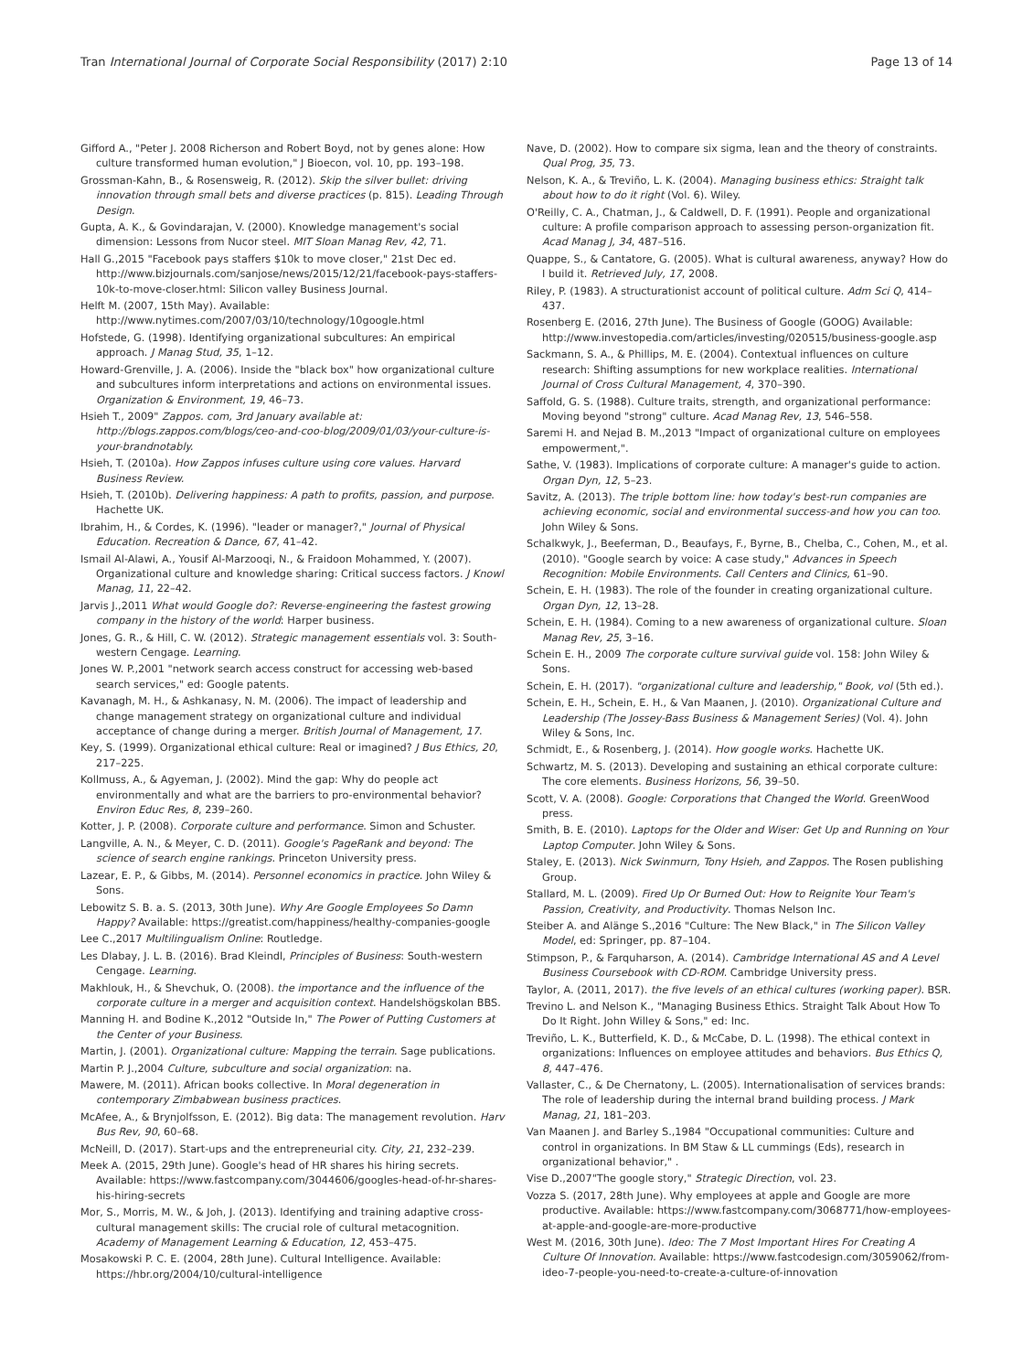Tran International Journal of Corporate Social Responsibility (2017) 2:10 Page 13 of 14
Gifford A., "Peter J. 2008 Richerson and Robert Boyd, not by genes alone: How culture transformed human evolution," J Bioecon, vol. 10, pp. 193–198.
Grossman-Kahn, B., & Rosensweig, R. (2012). Skip the silver bullet: driving innovation through small bets and diverse practices (p. 815). Leading Through Design.
Gupta, A. K., & Govindarajan, V. (2000). Knowledge management's social dimension: Lessons from Nucor steel. MIT Sloan Manag Rev, 42, 71.
Hall G.,2015 "Facebook pays staffers $10k to move closer," 21st Dec ed. http://www.bizjournals.com/sanjose/news/2015/12/21/facebook-pays-staffers-10k-to-move-closer.html: Silicon valley Business Journal.
Helft M. (2007, 15th May). Available: http://www.nytimes.com/2007/03/10/technology/10google.html
Hofstede, G. (1998). Identifying organizational subcultures: An empirical approach. J Manag Stud, 35, 1–12.
Howard-Grenville, J. A. (2006). Inside the "black box" how organizational culture and subcultures inform interpretations and actions on environmental issues. Organization & Environment, 19, 46–73.
Hsieh T., 2009" Zappos. com, 3rd January available at: http://blogs.zappos.com/blogs/ceo-and-coo-blog/2009/01/03/your-culture-is-your-brandnotably.
Hsieh, T. (2010a). How Zappos infuses culture using core values. Harvard Business Review.
Hsieh, T. (2010b). Delivering happiness: A path to profits, passion, and purpose. Hachette UK.
Ibrahim, H., & Cordes, K. (1996). "leader or manager?," Journal of Physical Education. Recreation & Dance, 67, 41–42.
Ismail Al-Alawi, A., Yousif Al-Marzooqi, N., & Fraidoon Mohammed, Y. (2007). Organizational culture and knowledge sharing: Critical success factors. J Knowl Manag, 11, 22–42.
Jarvis J.,2011 What would Google do?: Reverse-engineering the fastest growing company in the history of the world: Harper business.
Jones, G. R., & Hill, C. W. (2012). Strategic management essentials vol. 3: South-western Cengage. Learning.
Jones W. P.,2001 "network search access construct for accessing web-based search services," ed: Google patents.
Kavanagh, M. H., & Ashkanasy, N. M. (2006). The impact of leadership and change management strategy on organizational culture and individual acceptance of change during a merger. British Journal of Management, 17.
Key, S. (1999). Organizational ethical culture: Real or imagined? J Bus Ethics, 20, 217–225.
Kollmuss, A., & Agyeman, J. (2002). Mind the gap: Why do people act environmentally and what are the barriers to pro-environmental behavior? Environ Educ Res, 8, 239–260.
Kotter, J. P. (2008). Corporate culture and performance. Simon and Schuster.
Langville, A. N., & Meyer, C. D. (2011). Google's PageRank and beyond: The science of search engine rankings. Princeton University press.
Lazear, E. P., & Gibbs, M. (2014). Personnel economics in practice. John Wiley & Sons.
Lebowitz S. B. a. S. (2013, 30th June). Why Are Google Employees So Damn Happy? Available: https://greatist.com/happiness/healthy-companies-google
Lee C.,2017 Multilingualism Online: Routledge.
Les Dlabay, J. L. B. (2016). Brad Kleindl, Principles of Business: South-western Cengage. Learning.
Makhlouk, H., & Shevchuk, O. (2008). the importance and the influence of the corporate culture in a merger and acquisition context. Handelshögskolan BBS.
Manning H. and Bodine K.,2012 "Outside In," The Power of Putting Customers at the Center of your Business.
Martin, J. (2001). Organizational culture: Mapping the terrain. Sage publications.
Martin P. J.,2004 Culture, subculture and social organization: na.
Mawere, M. (2011). African books collective. In Moral degeneration in contemporary Zimbabwean business practices.
McAfee, A., & Brynjolfsson, E. (2012). Big data: The management revolution. Harv Bus Rev, 90, 60–68.
McNeill, D. (2017). Start-ups and the entrepreneurial city. City, 21, 232–239.
Meek A. (2015, 29th June). Google's head of HR shares his hiring secrets. Available: https://www.fastcompany.com/3044606/googles-head-of-hr-shares-his-hiring-secrets
Mor, S., Morris, M. W., & Joh, J. (2013). Identifying and training adaptive cross-cultural management skills: The crucial role of cultural metacognition. Academy of Management Learning & Education, 12, 453–475.
Mosakowski P. C. E. (2004, 28th June). Cultural Intelligence. Available: https://hbr.org/2004/10/cultural-intelligence
Nave, D. (2002). How to compare six sigma, lean and the theory of constraints. Qual Prog, 35, 73.
Nelson, K. A., & Treviño, L. K. (2004). Managing business ethics: Straight talk about how to do it right (Vol. 6). Wiley.
O'Reilly, C. A., Chatman, J., & Caldwell, D. F. (1991). People and organizational culture: A profile comparison approach to assessing person-organization fit. Acad Manag J, 34, 487–516.
Quappe, S., & Cantatore, G. (2005). What is cultural awareness, anyway? How do I build it. Retrieved July, 17, 2008.
Riley, P. (1983). A structurationist account of political culture. Adm Sci Q, 414–437.
Rosenberg E. (2016, 27th June). The Business of Google (GOOG) Available: http://www.investopedia.com/articles/investing/020515/business-google.asp
Sackmann, S. A., & Phillips, M. E. (2004). Contextual influences on culture research: Shifting assumptions for new workplace realities. International Journal of Cross Cultural Management, 4, 370–390.
Saffold, G. S. (1988). Culture traits, strength, and organizational performance: Moving beyond "strong" culture. Acad Manag Rev, 13, 546–558.
Saremi H. and Nejad B. M.,2013 "Impact of organizational culture on employees empowerment,".
Sathe, V. (1983). Implications of corporate culture: A manager's guide to action. Organ Dyn, 12, 5–23.
Savitz, A. (2013). The triple bottom line: how today's best-run companies are achieving economic, social and environmental success-and how you can too. John Wiley & Sons.
Schalkwyk, J., Beeferman, D., Beaufays, F., Byrne, B., Chelba, C., Cohen, M., et al. (2010). "Google search by voice: A case study," Advances in Speech Recognition: Mobile Environments. Call Centers and Clinics, 61–90.
Schein, E. H. (1983). The role of the founder in creating organizational culture. Organ Dyn, 12, 13–28.
Schein, E. H. (1984). Coming to a new awareness of organizational culture. Sloan Manag Rev, 25, 3–16.
Schein E. H., 2009 The corporate culture survival guide vol. 158: John Wiley & Sons.
Schein, E. H. (2017). "organizational culture and leadership," Book, vol (5th ed.).
Schein, E. H., Schein, E. H., & Van Maanen, J. (2010). Organizational Culture and Leadership (The Jossey-Bass Business & Management Series) (Vol. 4). John Wiley & Sons, Inc.
Schmidt, E., & Rosenberg, J. (2014). How google works. Hachette UK.
Schwartz, M. S. (2013). Developing and sustaining an ethical corporate culture: The core elements. Business Horizons, 56, 39–50.
Scott, V. A. (2008). Google: Corporations that Changed the World. GreenWood press.
Smith, B. E. (2010). Laptops for the Older and Wiser: Get Up and Running on Your Laptop Computer. John Wiley & Sons.
Staley, E. (2013). Nick Swinmurn, Tony Hsieh, and Zappos. The Rosen publishing Group.
Stallard, M. L. (2009). Fired Up Or Burned Out: How to Reignite Your Team's Passion, Creativity, and Productivity. Thomas Nelson Inc.
Steiber A. and Alänge S.,2016 "Culture: The New Black," in The Silicon Valley Model, ed: Springer, pp. 87–104.
Stimpson, P., & Farquharson, A. (2014). Cambridge International AS and A Level Business Coursebook with CD-ROM. Cambridge University press.
Taylor, A. (2011, 2017). the five levels of an ethical cultures (working paper). BSR.
Trevino L. and Nelson K., "Managing Business Ethics. Straight Talk About How To Do It Right. John Willey & Sons," ed: Inc.
Treviño, L. K., Butterfield, K. D., & McCabe, D. L. (1998). The ethical context in organizations: Influences on employee attitudes and behaviors. Bus Ethics Q, 8, 447–476.
Vallaster, C., & De Chernatony, L. (2005). Internationalisation of services brands: The role of leadership during the internal brand building process. J Mark Manag, 21, 181–203.
Van Maanen J. and Barley S.,1984 "Occupational communities: Culture and control in organizations. In BM Staw & LL cummings (Eds), research in organizational behavior," .
Vise D.,2007"The google story," Strategic Direction, vol. 23.
Vozza S. (2017, 28th June). Why employees at apple and Google are more productive. Available: https://www.fastcompany.com/3068771/how-employees-at-apple-and-google-are-more-productive
West M. (2016, 30th June). Ideo: The 7 Most Important Hires For Creating A Culture Of Innovation. Available: https://www.fastcodesign.com/3059062/from-ideo-7-people-you-need-to-create-a-culture-of-innovation